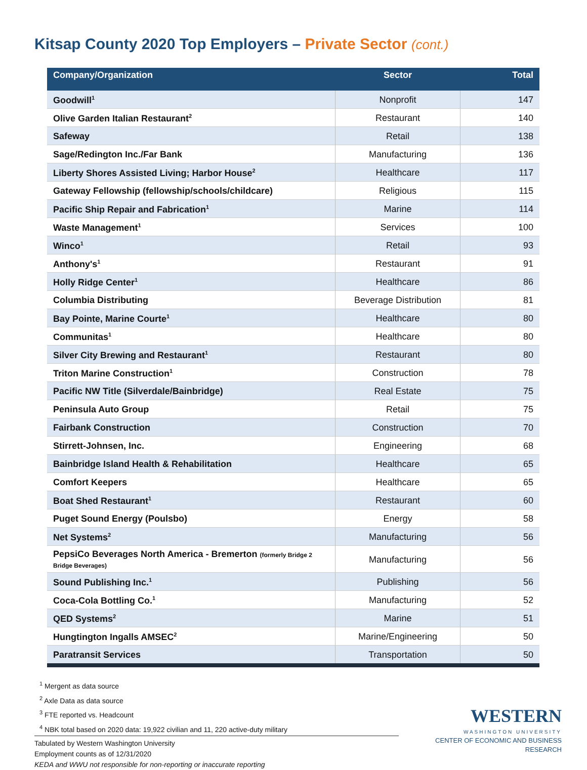Kitsap County 2020 Top Employers – Private Sector (cont.)
| Company/Organization | Sector | Total |
| --- | --- | --- |
| Goodwill<sup>1</sup> | Nonprofit | 147 |
| Olive Garden Italian Restaurant<sup>2</sup> | Restaurant | 140 |
| Safeway | Retail | 138 |
| Sage/Redington Inc./Far Bank | Manufacturing | 136 |
| Liberty Shores Assisted Living; Harbor House<sup>2</sup> | Healthcare | 117 |
| Gateway Fellowship (fellowship/schools/childcare) | Religious | 115 |
| Pacific Ship Repair and Fabrication<sup>1</sup> | Marine | 114 |
| Waste Management<sup>1</sup> | Services | 100 |
| Winco<sup>1</sup> | Retail | 93 |
| Anthony's<sup>1</sup> | Restaurant | 91 |
| Holly Ridge Center<sup>1</sup> | Healthcare | 86 |
| Columbia Distributing | Beverage Distribution | 81 |
| Bay Pointe, Marine Courte<sup>1</sup> | Healthcare | 80 |
| Communitas<sup>1</sup> | Healthcare | 80 |
| Silver City Brewing and Restaurant<sup>1</sup> | Restaurant | 80 |
| Triton Marine Construction<sup>1</sup> | Construction | 78 |
| Pacific NW Title (Silverdale/Bainbridge) | Real Estate | 75 |
| Peninsula Auto Group | Retail | 75 |
| Fairbank Construction | Construction | 70 |
| Stirrett-Johnsen, Inc. | Engineering | 68 |
| Bainbridge Island Health & Rehabilitation | Healthcare | 65 |
| Comfort Keepers | Healthcare | 65 |
| Boat Shed Restaurant<sup>1</sup> | Restaurant | 60 |
| Puget Sound Energy (Poulsbo) | Energy | 58 |
| Net Systems<sup>2</sup> | Manufacturing | 56 |
| PepsiCo Beverages North America - Bremerton (formerly Bridge 2 Bridge Beverages) | Manufacturing | 56 |
| Sound Publishing Inc.<sup>1</sup> | Publishing | 56 |
| Coca-Cola Bottling Co.<sup>1</sup> | Manufacturing | 52 |
| QED Systems<sup>2</sup> | Marine | 51 |
| Hungtington Ingalls AMSEC<sup>2</sup> | Marine/Engineering | 50 |
| Paratransit Services | Transportation | 50 |
<sup>1</sup> Mergent as data source
<sup>2</sup> Axle Data as data source
<sup>3</sup> FTE reported vs. Headcount
<sup>4</sup> NBK total based on 2020 data: 19,922 civilian and 11, 220 active-duty military
Tabulated by Western Washington University
Employment counts as of 12/31/2020
KEDA and WWU not responsible for non-reporting or inaccurate reporting
WESTERN
WASHINGTON UNIVERSITY
CENTER OF ECONOMIC AND BUSINESS RESEARCH